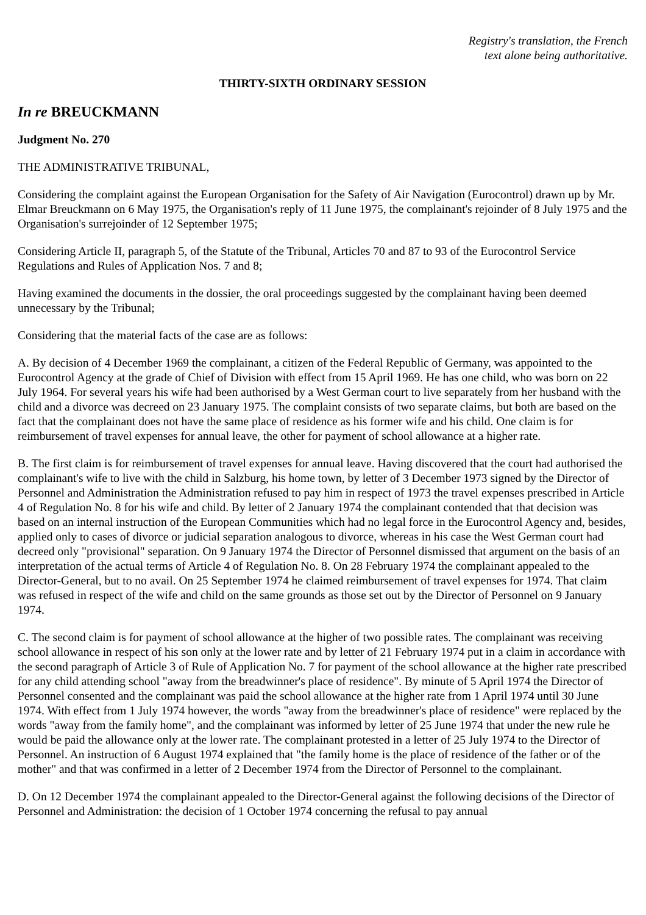Registry's translation, the French
text alone being authoritative.
THIRTY-SIXTH ORDINARY SESSION
In re BREUCKMANN
Judgment No. 270
THE ADMINISTRATIVE TRIBUNAL,
Considering the complaint against the European Organisation for the Safety of Air Navigation (Eurocontrol) drawn up by Mr. Elmar Breuckmann on 6 May 1975, the Organisation's reply of 11 June 1975, the complainant's rejoinder of 8 July 1975 and the Organisation's surrejoinder of 12 September 1975;
Considering Article II, paragraph 5, of the Statute of the Tribunal, Articles 70 and 87 to 93 of the Eurocontrol Service Regulations and Rules of Application Nos. 7 and 8;
Having examined the documents in the dossier, the oral proceedings suggested by the complainant having been deemed unnecessary by the Tribunal;
Considering that the material facts of the case are as follows:
A. By decision of 4 December 1969 the complainant, a citizen of the Federal Republic of Germany, was appointed to the Eurocontrol Agency at the grade of Chief of Division with effect from 15 April 1969. He has one child, who was born on 22 July 1964. For several years his wife had been authorised by a West German court to live separately from her husband with the child and a divorce was decreed on 23 January 1975. The complaint consists of two separate claims, but both are based on the fact that the complainant does not have the same place of residence as his former wife and his child. One claim is for reimbursement of travel expenses for annual leave, the other for payment of school allowance at a higher rate.
B. The first claim is for reimbursement of travel expenses for annual leave. Having discovered that the court had authorised the complainant's wife to live with the child in Salzburg, his home town, by letter of 3 December 1973 signed by the Director of Personnel and Administration the Administration refused to pay him in respect of 1973 the travel expenses prescribed in Article 4 of Regulation No. 8 for his wife and child. By letter of 2 January 1974 the complainant contended that that decision was based on an internal instruction of the European Communities which had no legal force in the Eurocontrol Agency and, besides, applied only to cases of divorce or judicial separation analogous to divorce, whereas in his case the West German court had decreed only "provisional" separation. On 9 January 1974 the Director of Personnel dismissed that argument on the basis of an interpretation of the actual terms of Article 4 of Regulation No. 8. On 28 February 1974 the complainant appealed to the Director-General, but to no avail. On 25 September 1974 he claimed reimbursement of travel expenses for 1974. That claim was refused in respect of the wife and child on the same grounds as those set out by the Director of Personnel on 9 January 1974.
C. The second claim is for payment of school allowance at the higher of two possible rates. The complainant was receiving school allowance in respect of his son only at the lower rate and by letter of 21 February 1974 put in a claim in accordance with the second paragraph of Article 3 of Rule of Application No. 7 for payment of the school allowance at the higher rate prescribed for any child attending school "away from the breadwinner's place of residence". By minute of 5 April 1974 the Director of Personnel consented and the complainant was paid the school allowance at the higher rate from 1 April 1974 until 30 June 1974. With effect from 1 July 1974 however, the words "away from the breadwinner's place of residence" were replaced by the words "away from the family home", and the complainant was informed by letter of 25 June 1974 that under the new rule he would be paid the allowance only at the lower rate. The complainant protested in a letter of 25 July 1974 to the Director of Personnel. An instruction of 6 August 1974 explained that "the family home is the place of residence of the father or of the mother" and that was confirmed in a letter of 2 December 1974 from the Director of Personnel to the complainant.
D. On 12 December 1974 the complainant appealed to the Director-General against the following decisions of the Director of Personnel and Administration: the decision of 1 October 1974 concerning the refusal to pay annual